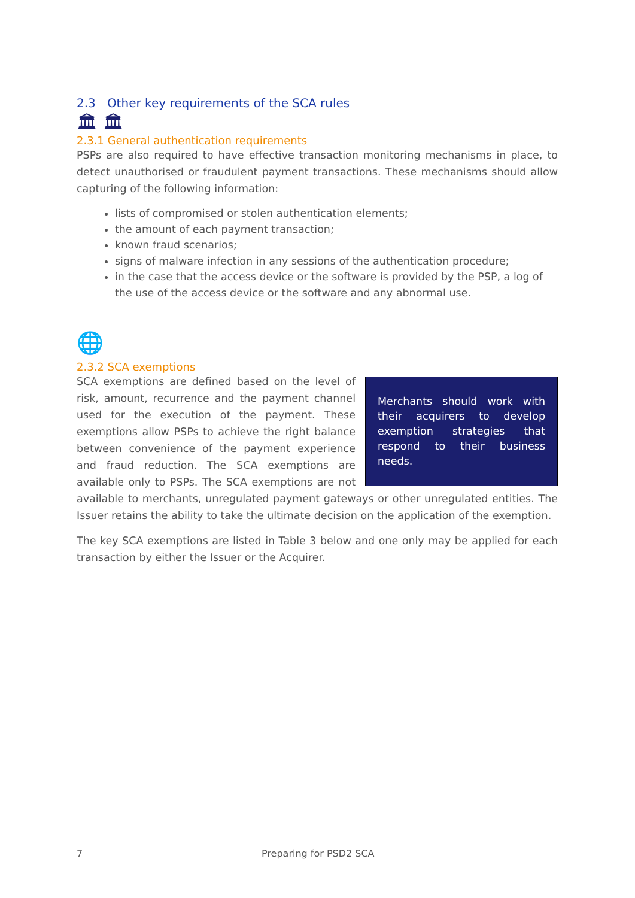2.3 Other key requirements of the SCA rules
🏛 🏛
2.3.1 General authentication requirements
PSPs are also required to have effective transaction monitoring mechanisms in place, to detect unauthorised or fraudulent payment transactions. These mechanisms should allow capturing of the following information:
lists of compromised or stolen authentication elements;
the amount of each payment transaction;
known fraud scenarios;
signs of malware infection in any sessions of the authentication procedure;
in the case that the access device or the software is provided by the PSP, a log of the use of the access device or the software and any abnormal use.
🌐
2.3.2 SCA exemptions
Merchants should work with their acquirers to develop exemption strategies that respond to their business needs.
SCA exemptions are defined based on the level of risk, amount, recurrence and the payment channel used for the execution of the payment. These exemptions allow PSPs to achieve the right balance between convenience of the payment experience and fraud reduction. The SCA exemptions are available only to PSPs. The SCA exemptions are not available to merchants, unregulated payment gateways or other unregulated entities. The Issuer retains the ability to take the ultimate decision on the application of the exemption.
The key SCA exemptions are listed in Table 3 below and one only may be applied for each transaction by either the Issuer or the Acquirer.
7 Preparing for PSD2 SCA